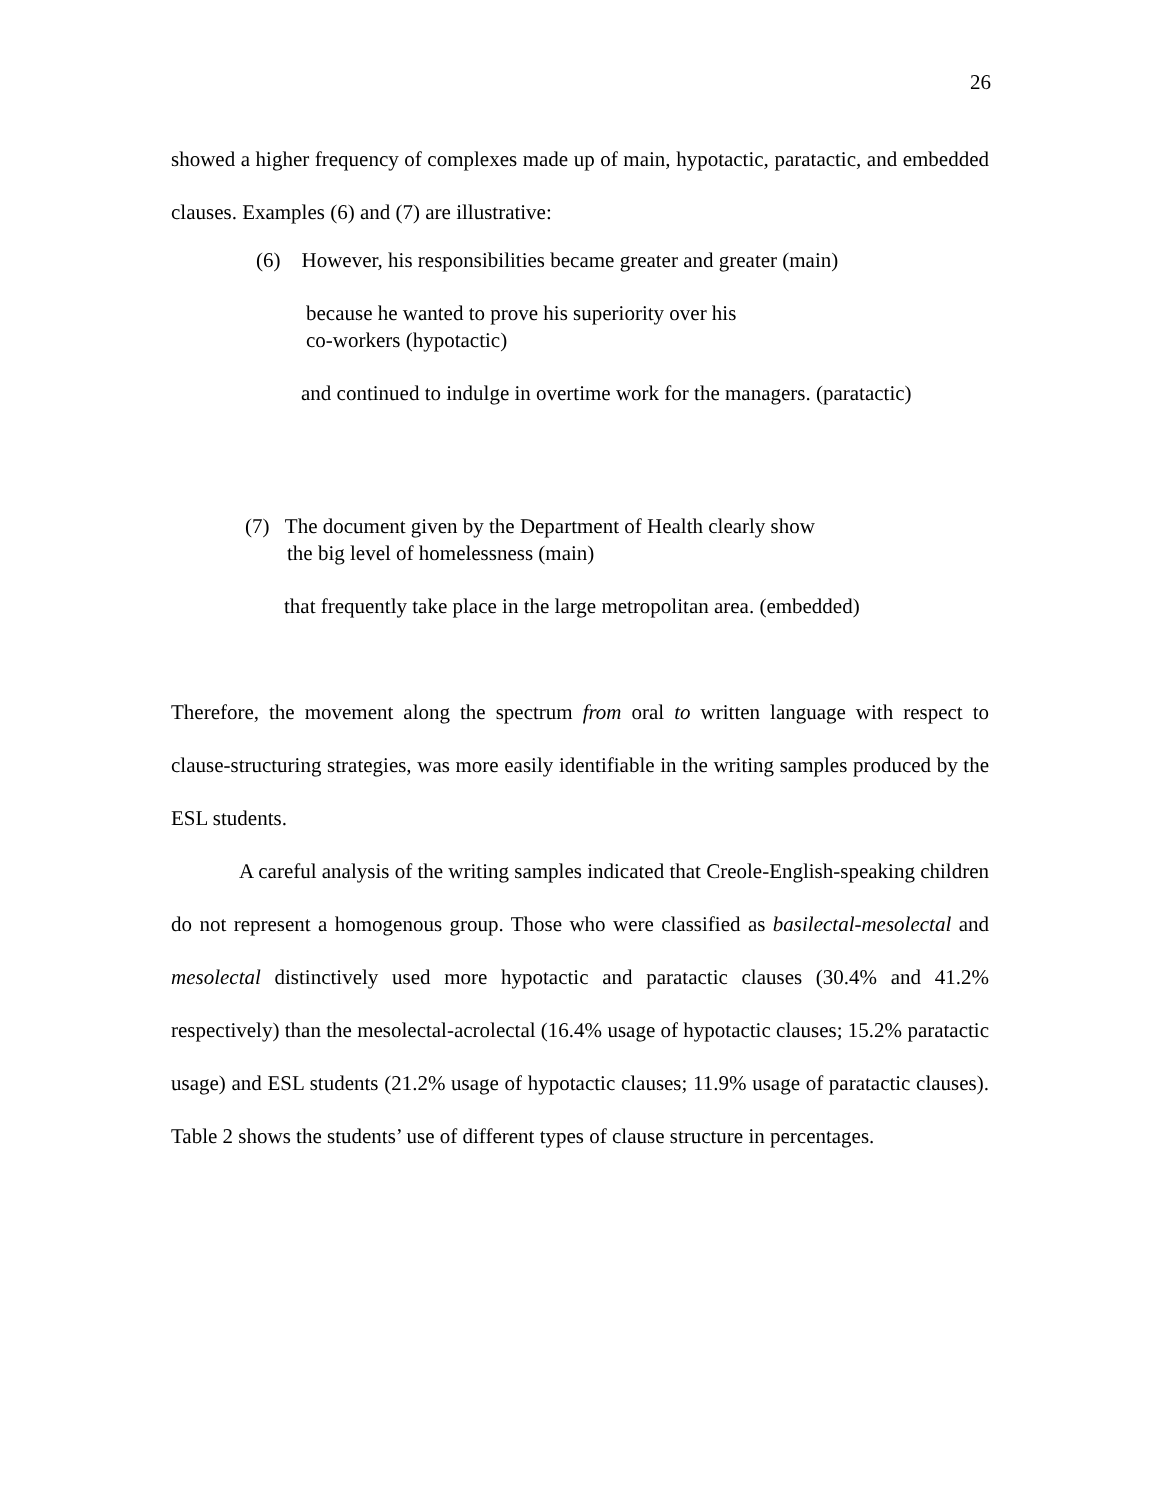26
showed a higher frequency of complexes made up of main, hypotactic, paratactic, and embedded clauses. Examples (6) and (7) are illustrative:
(6) However, his responsibilities became greater and greater (main)
because he wanted to prove his superiority over his
co-workers (hypotactic)
and continued to indulge in overtime work for the managers. (paratactic)
(7) The document given by the Department of Health clearly show
the big level of homelessness (main)
that frequently take place in the large metropolitan area. (embedded)
Therefore, the movement along the spectrum from oral to written language with respect to clause-structuring strategies, was more easily identifiable in the writing samples produced by the ESL students.
A careful analysis of the writing samples indicated that Creole-English-speaking children do not represent a homogenous group. Those who were classified as basilectal-mesolectal and mesolectal distinctively used more hypotactic and paratactic clauses (30.4% and 41.2% respectively) than the mesolectal-acrolectal (16.4% usage of hypotactic clauses; 15.2% paratactic usage) and ESL students (21.2% usage of hypotactic clauses; 11.9% usage of paratactic clauses). Table 2 shows the students’ use of different types of clause structure in percentages.